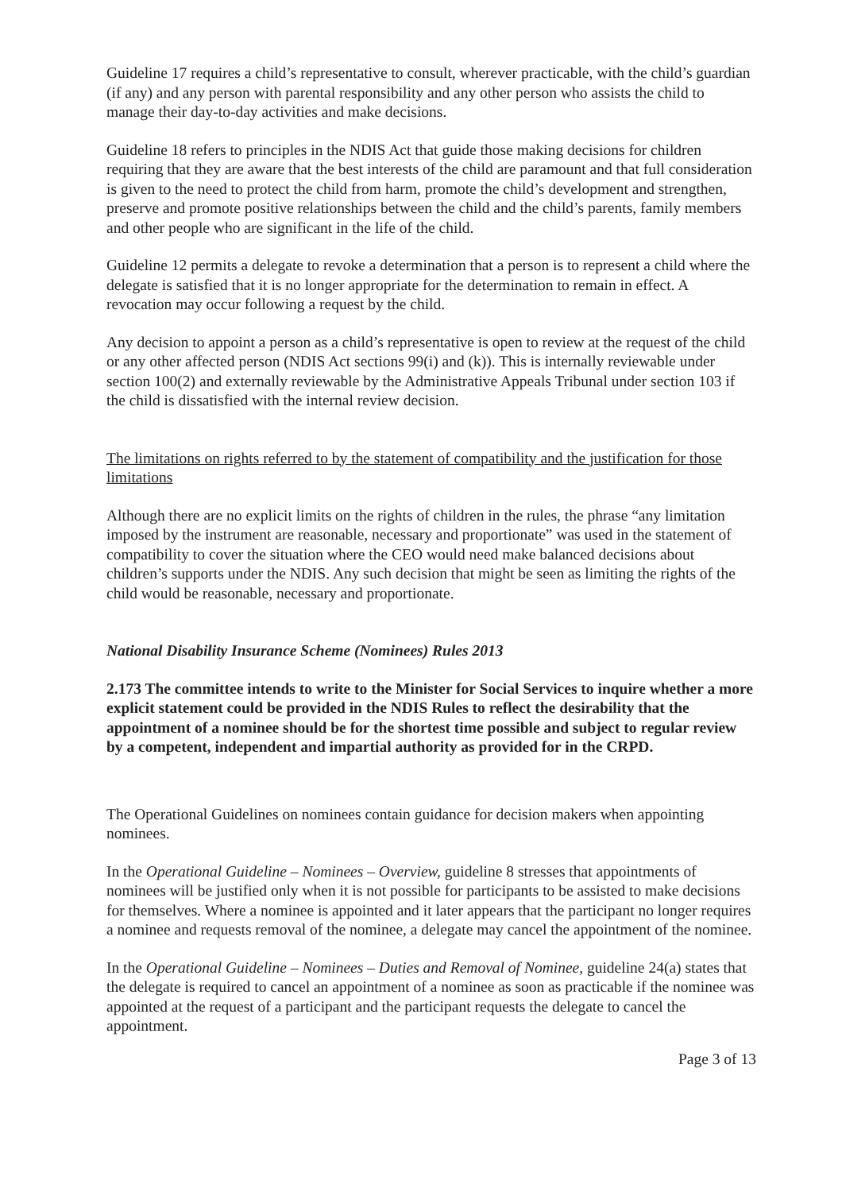Guideline 17 requires a child’s representative to consult, wherever practicable, with the child’s guardian (if any) and any person with parental responsibility and any other person who assists the child to manage their day-to-day activities and make decisions.
Guideline 18 refers to principles in the NDIS Act that guide those making decisions for children requiring that they are aware that the best interests of the child are paramount and that full consideration is given to the need to protect the child from harm, promote the child’s development and strengthen, preserve and promote positive relationships between the child and the child’s parents, family members and other people who are significant in the life of the child.
Guideline 12 permits a delegate to revoke a determination that a person is to represent a child where the delegate is satisfied that it is no longer appropriate for the determination to remain in effect. A revocation may occur following a request by the child.
Any decision to appoint a person as a child’s representative is open to review at the request of the child or any other affected person (NDIS Act sections 99(i) and (k)). This is internally reviewable under section 100(2) and externally reviewable by the Administrative Appeals Tribunal under section 103 if the child is dissatisfied with the internal review decision.
The limitations on rights referred to by the statement of compatibility and the justification for those limitations
Although there are no explicit limits on the rights of children in the rules, the phrase “any limitation imposed by the instrument are reasonable, necessary and proportionate” was used in the statement of compatibility to cover the situation where the CEO would need make balanced decisions about children’s supports under the NDIS. Any such decision that might be seen as limiting the rights of the child would be reasonable, necessary and proportionate.
National Disability Insurance Scheme (Nominees) Rules 2013
2.173 The committee intends to write to the Minister for Social Services to inquire whether a more explicit statement could be provided in the NDIS Rules to reflect the desirability that the appointment of a nominee should be for the shortest time possible and subject to regular review by a competent, independent and impartial authority as provided for in the CRPD.
The Operational Guidelines on nominees contain guidance for decision makers when appointing nominees.
In the Operational Guideline – Nominees – Overview, guideline 8 stresses that appointments of nominees will be justified only when it is not possible for participants to be assisted to make decisions for themselves. Where a nominee is appointed and it later appears that the participant no longer requires a nominee and requests removal of the nominee, a delegate may cancel the appointment of the nominee.
In the Operational Guideline – Nominees – Duties and Removal of Nominee, guideline 24(a) states that the delegate is required to cancel an appointment of a nominee as soon as practicable if the nominee was appointed at the request of a participant and the participant requests the delegate to cancel the appointment.
Page 3 of 13